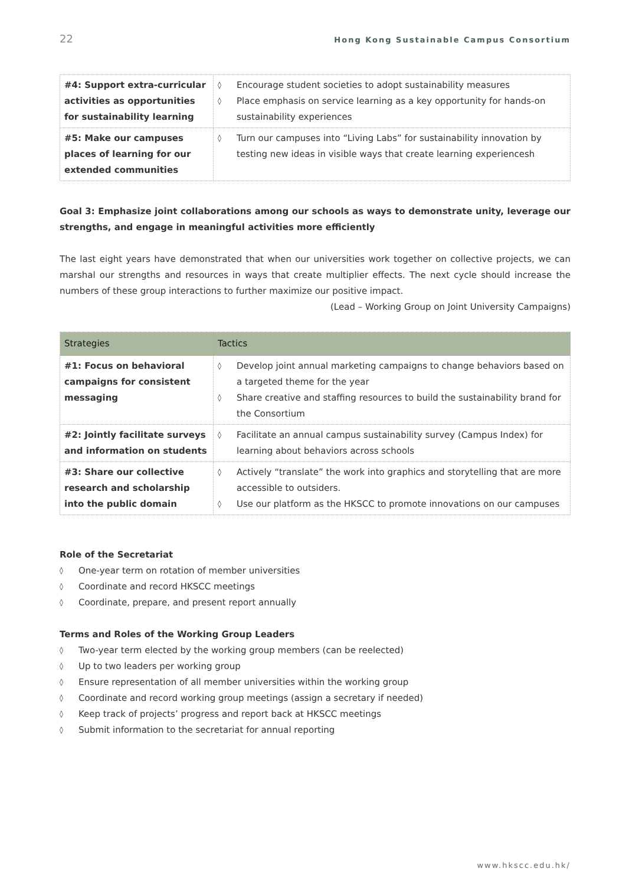22 Hong Kong Sustainable Campus Consortium
| #4: Support extra-curricular activities as opportunities for sustainability learning | ◊ Encourage student societies to adopt sustainability measures ◊ Place emphasis on service learning as a key opportunity for hands-on sustainability experiences |
| #5: Make our campuses places of learning for our extended communities | ◊ Turn our campuses into “Living Labs” for sustainability innovation by testing new ideas in visible ways that create learning experiencesh |
Goal 3: Emphasize joint collaborations among our schools as ways to demonstrate unity, leverage our strengths, and engage in meaningful activities more efficiently
The last eight years have demonstrated that when our universities work together on collective projects, we can marshal our strengths and resources in ways that create multiplier effects. The next cycle should increase the numbers of these group interactions to further maximize our positive impact.
(Lead – Working Group on Joint University Campaigns)
| Strategies | Tactics |
| --- | --- |
| #1: Focus on behavioral campaigns for consistent messaging | ◊ Develop joint annual marketing campaigns to change behaviors based on a targeted theme for the year ◊ Share creative and staffing resources to build the sustainability brand for the Consortium |
| #2: Jointly facilitate surveys and information on students | ◊ Facilitate an annual campus sustainability survey (Campus Index) for learning about behaviors across schools |
| #3: Share our collective research and scholarship into the public domain | ◊ Actively “translate” the work into graphics and storytelling that are more accessible to outsiders. ◊ Use our platform as the HKSCC to promote innovations on our campuses |
Role of the Secretariat
◊ One-year term on rotation of member universities
◊ Coordinate and record HKSCC meetings
◊ Coordinate, prepare, and present report annually
Terms and Roles of the Working Group Leaders
◊ Two-year term elected by the working group members (can be reelected)
◊ Up to two leaders per working group
◊ Ensure representation of all member universities within the working group
◊ Coordinate and record working group meetings (assign a secretary if needed)
◊ Keep track of projects’ progress and report back at HKSCC meetings
◊ Submit information to the secretariat for annual reporting
www.hkscc.edu.hk/